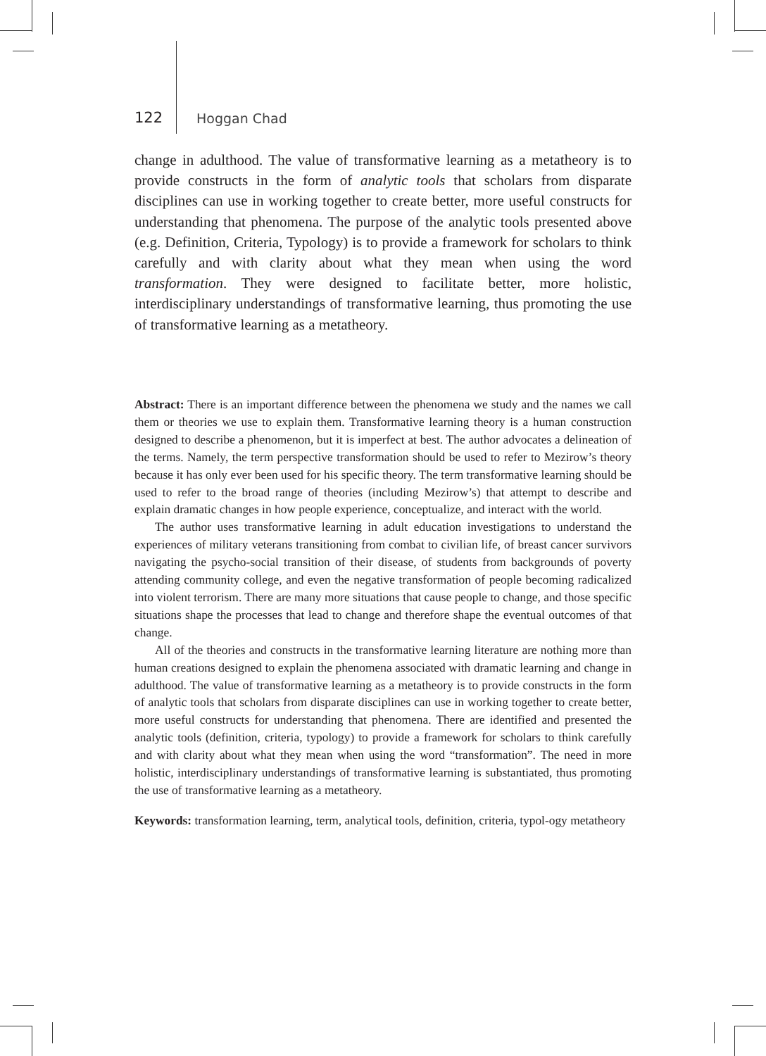122 Hoggan Chad
change in adulthood. The value of transformative learning as a metatheory is to provide constructs in the form of analytic tools that scholars from disparate disciplines can use in working together to create better, more useful constructs for understanding that phenomena. The purpose of the analytic tools presented above (e.g. Definition, Criteria, Typology) is to provide a framework for scholars to think carefully and with clarity about what they mean when using the word transformation. They were designed to facilitate better, more holistic, interdisciplinary understandings of transformative learning, thus promoting the use of transformative learning as a metatheory.
Abstract: There is an important difference between the phenomena we study and the names we call them or theories we use to explain them. Transformative learning theory is a human construction designed to describe a phenomenon, but it is imperfect at best. The author advocates a delineation of the terms. Namely, the term perspective transformation should be used to refer to Mezirow’s theory because it has only ever been used for his specific theory. The term transformative learning should be used to refer to the broad range of theories (including Mezirow’s) that attempt to describe and explain dramatic changes in how people experience, conceptualize, and interact with the world.
The author uses transformative learning in adult education investigations to understand the experiences of military veterans transitioning from combat to civilian life, of breast cancer survivors navigating the psycho-social transition of their disease, of students from backgrounds of poverty attending community college, and even the negative transformation of people becoming radicalized into violent terrorism. There are many more situations that cause people to change, and those specific situations shape the processes that lead to change and therefore shape the eventual outcomes of that change.
All of the theories and constructs in the transformative learning literature are nothing more than human creations designed to explain the phenomena associated with dramatic learning and change in adulthood. The value of transformative learning as a metatheory is to provide constructs in the form of analytic tools that scholars from disparate disciplines can use in working together to create better, more useful constructs for understanding that phenomena. There are identified and presented the analytic tools (definition, criteria, typology) to provide a framework for scholars to think carefully and with clarity about what they mean when using the word “transformation”. The need in more holistic, interdisciplinary understandings of transformative learning is substantiated, thus promoting the use of transformative learning as a metatheory.
Keywords: transformation learning, term, analytical tools, definition, criteria, typol-ogy metatheory